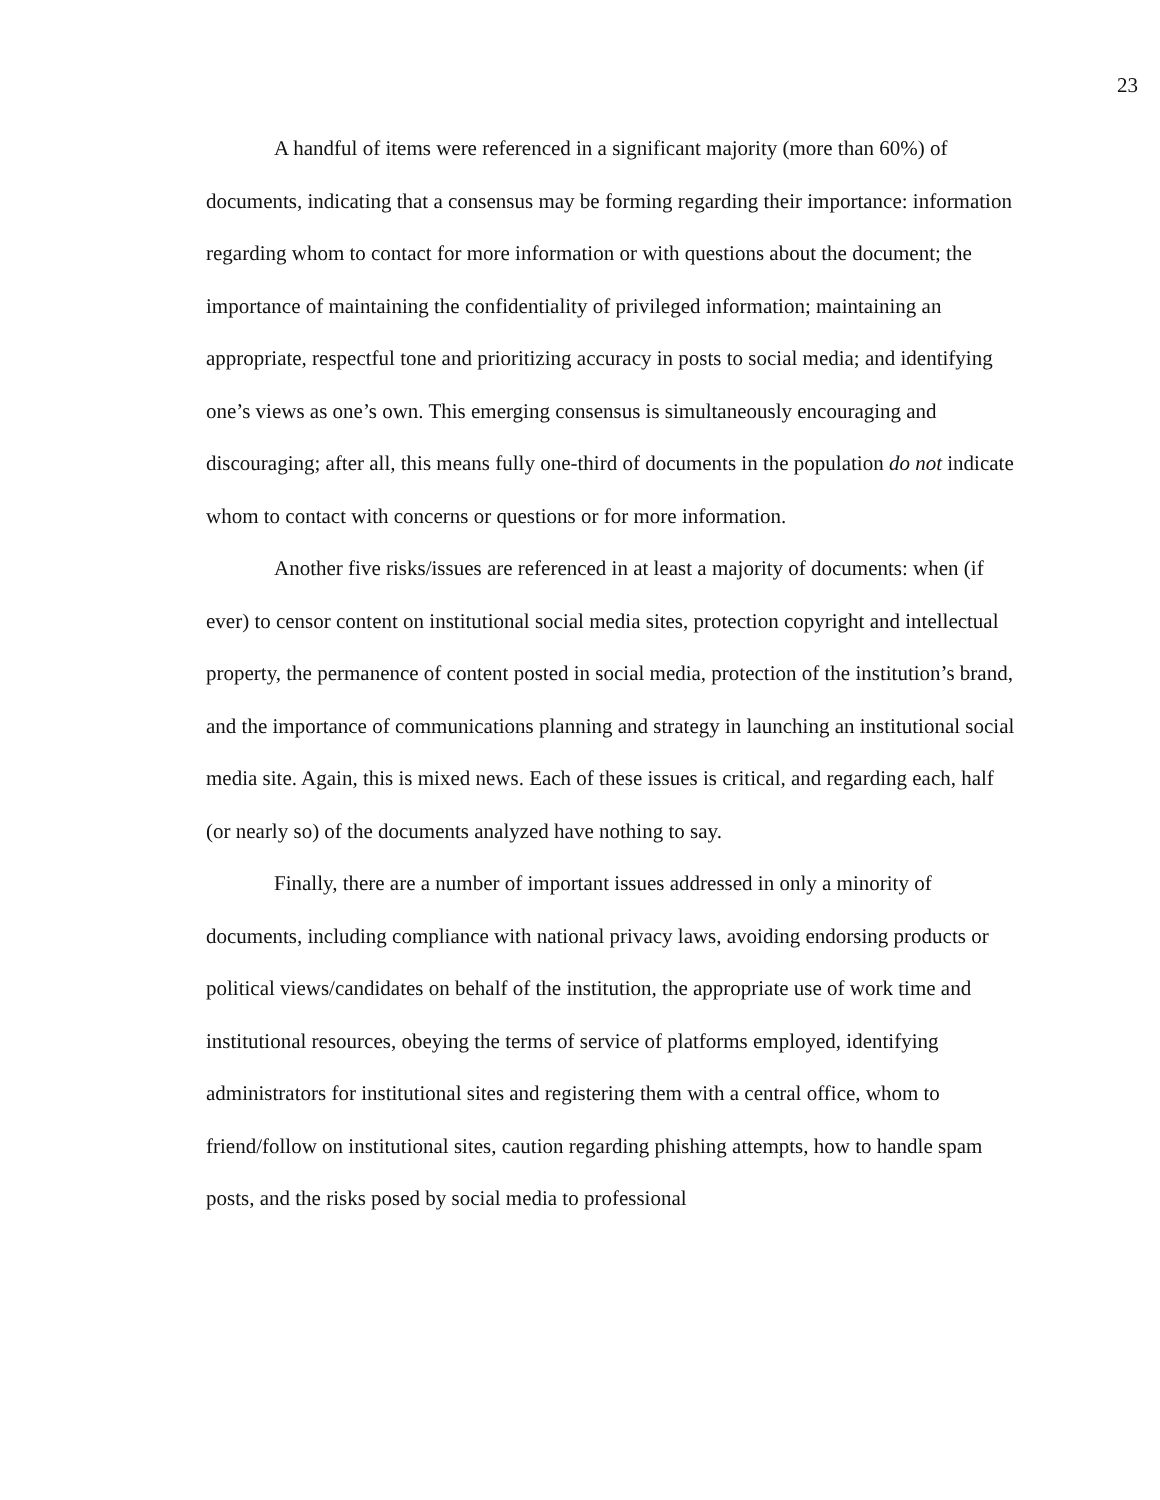23
A handful of items were referenced in a significant majority (more than 60%) of documents, indicating that a consensus may be forming regarding their importance: information regarding whom to contact for more information or with questions about the document; the importance of maintaining the confidentiality of privileged information; maintaining an appropriate, respectful tone and prioritizing accuracy in posts to social media; and identifying one’s views as one’s own. This emerging consensus is simultaneously encouraging and discouraging; after all, this means fully one-third of documents in the population do not indicate whom to contact with concerns or questions or for more information.
Another five risks/issues are referenced in at least a majority of documents: when (if ever) to censor content on institutional social media sites, protection copyright and intellectual property, the permanence of content posted in social media, protection of the institution’s brand, and the importance of communications planning and strategy in launching an institutional social media site. Again, this is mixed news. Each of these issues is critical, and regarding each, half (or nearly so) of the documents analyzed have nothing to say.
Finally, there are a number of important issues addressed in only a minority of documents, including compliance with national privacy laws, avoiding endorsing products or political views/candidates on behalf of the institution, the appropriate use of work time and institutional resources, obeying the terms of service of platforms employed, identifying administrators for institutional sites and registering them with a central office, whom to friend/follow on institutional sites, caution regarding phishing attempts, how to handle spam posts, and the risks posed by social media to professional